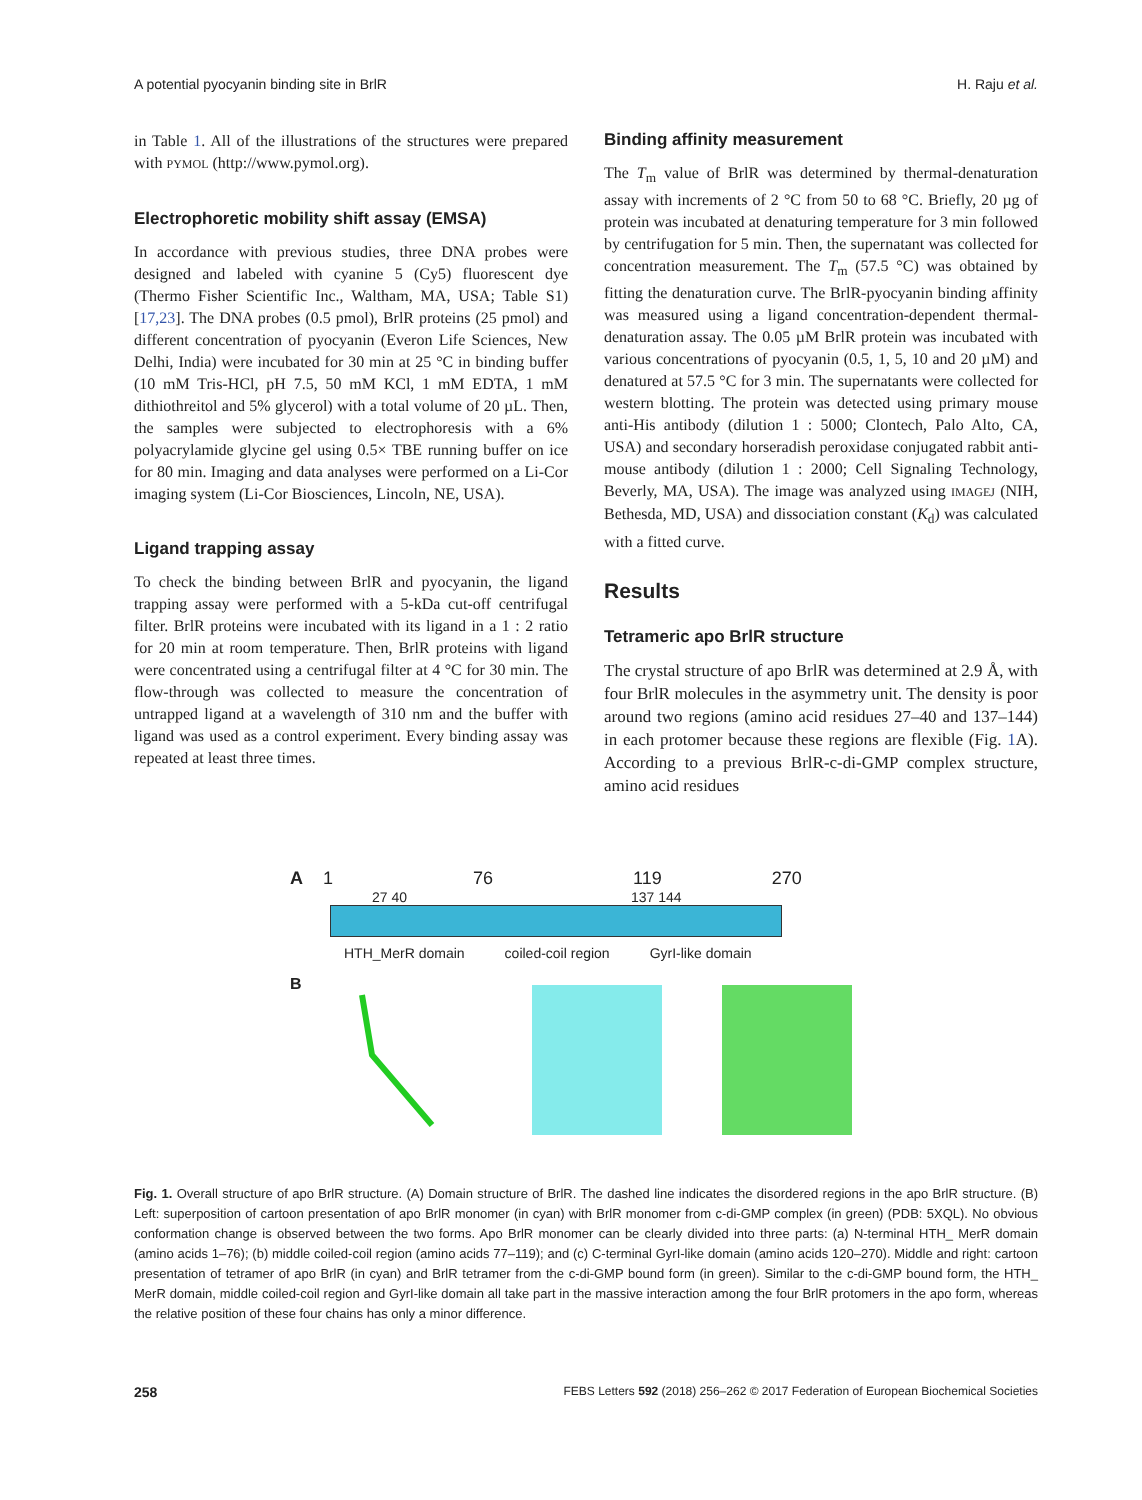A potential pyocyanin binding site in BrlR H. Raju et al.
in Table 1. All of the illustrations of the structures were prepared with PYMOL (http://www.pymol.org).
Electrophoretic mobility shift assay (EMSA)
In accordance with previous studies, three DNA probes were designed and labeled with cyanine 5 (Cy5) fluorescent dye (Thermo Fisher Scientific Inc., Waltham, MA, USA; Table S1) [17,23]. The DNA probes (0.5 pmol), BrlR proteins (25 pmol) and different concentration of pyocyanin (Everon Life Sciences, New Delhi, India) were incubated for 30 min at 25 °C in binding buffer (10 mM Tris-HCl, pH 7.5, 50 mM KCl, 1 mM EDTA, 1 mM dithiothreitol and 5% glycerol) with a total volume of 20 µL. Then, the samples were subjected to electrophoresis with a 6% polyacrylamide glycine gel using 0.5× TBE running buffer on ice for 80 min. Imaging and data analyses were performed on a Li-Cor imaging system (Li-Cor Biosciences, Lincoln, NE, USA).
Ligand trapping assay
To check the binding between BrlR and pyocyanin, the ligand trapping assay were performed with a 5-kDa cut-off centrifugal filter. BrlR proteins were incubated with its ligand in a 1 : 2 ratio for 20 min at room temperature. Then, BrlR proteins with ligand were concentrated using a centrifugal filter at 4 °C for 30 min. The flow-through was collected to measure the concentration of untrapped ligand at a wavelength of 310 nm and the buffer with ligand was used as a control experiment. Every binding assay was repeated at least three times.
Binding affinity measurement
The T<sub>m</sub> value of BrlR was determined by thermal-denaturation assay with increments of 2 °C from 50 to 68 °C. Briefly, 20 µg of protein was incubated at denaturing temperature for 3 min followed by centrifugation for 5 min. Then, the supernatant was collected for concentration measurement. The T<sub>m</sub> (57.5 °C) was obtained by fitting the denaturation curve. The BrlR-pyocyanin binding affinity was measured using a ligand concentration-dependent thermal-denaturation assay. The 0.05 µM BrlR protein was incubated with various concentrations of pyocyanin (0.5, 1, 5, 10 and 20 µM) and denatured at 57.5 °C for 3 min. The supernatants were collected for western blotting. The protein was detected using primary mouse anti-His antibody (dilution 1 : 5000; Clontech, Palo Alto, CA, USA) and secondary horseradish peroxidase conjugated rabbit anti-mouse antibody (dilution 1 : 2000; Cell Signaling Technology, Beverly, MA, USA). The image was analyzed using IMAGEJ (NIH, Bethesda, MD, USA) and dissociation constant (K<sub>d</sub>) was calculated with a fitted curve.
Results
Tetrameric apo BrlR structure
The crystal structure of apo BrlR was determined at 2.9 Å, with four BrlR molecules in the asymmetry unit. The density is poor around two regions (amino acid residues 27–40 and 137–144) in each protomer because these regions are flexible (Fig. 1 A). According to a previous BrlR-c-di-GMP complex structure, amino acid residues
A 1 76 119 270
27 40 137 144
HTH_MerR domain coiled-coil region GyrI-like domain
B
HTH_ MerR domain GyrI-like domain Coiled-coil region
Fig. 1. Overall structure of apo BrlR structure. (A) Domain structure of BrlR. The dashed line indicates the disordered regions in the apo BrlR structure. (B) Left: superposition of cartoon presentation of apo BrlR monomer (in cyan) with BrlR monomer from c-di-GMP complex (in green) (PDB: 5XQL). No obvious conformation change is observed between the two forms. Apo BrlR monomer can be clearly divided into three parts: (a) N-terminal HTH_ MerR domain (amino acids 1–76); (b) middle coiled-coil region (amino acids 77–119); and (c) C-terminal GyrI-like domain (amino acids 120–270). Middle and right: cartoon presentation of tetramer of apo BrlR (in cyan) and BrlR tetramer from the c-di-GMP bound form (in green). Similar to the c-di-GMP bound form, the HTH_ MerR domain, middle coiled-coil region and GyrI-like domain all take part in the massive interaction among the four BrlR protomers in the apo form, whereas the relative position of these four chains has only a minor difference.
258 FEBS Letters 592 (2018) 256–262 © 2017 Federation of European Biochemical Societies